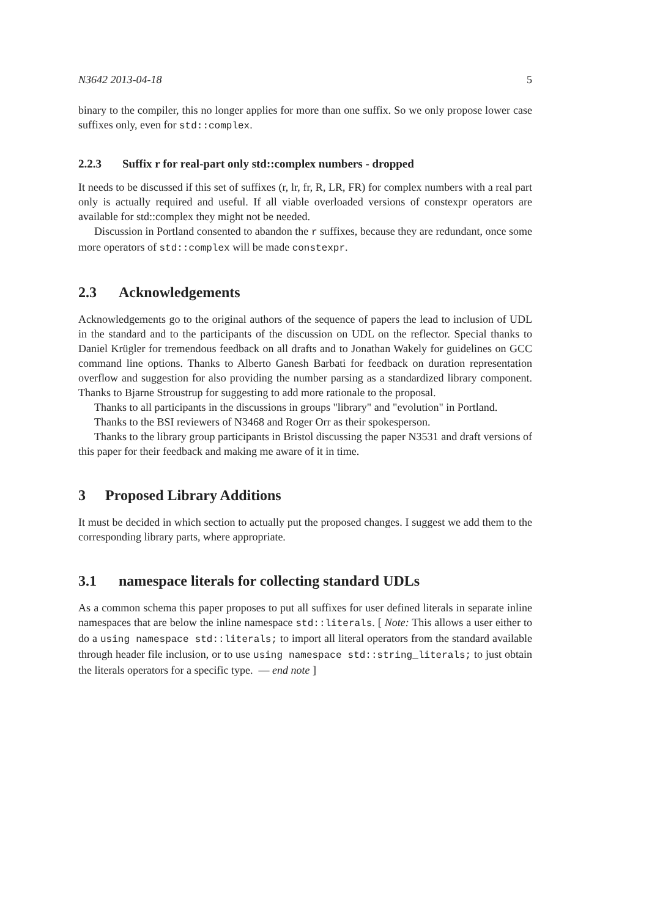N3642 2013-04-18 5
binary to the compiler, this no longer applies for more than one suffix. So we only propose lower case suffixes only, even for std::complex.
2.2.3 Suffix r for real-part only std::complex numbers - dropped
It needs to be discussed if this set of suffixes (r, lr, fr, R, LR, FR) for complex numbers with a real part only is actually required and useful. If all viable overloaded versions of constexpr operators are available for std::complex they might not be needed.
Discussion in Portland consented to abandon the r suffixes, because they are redundant, once some more operators of std::complex will be made constexpr.
2.3 Acknowledgements
Acknowledgements go to the original authors of the sequence of papers the lead to inclusion of UDL in the standard and to the participants of the discussion on UDL on the reflector. Special thanks to Daniel Krügler for tremendous feedback on all drafts and to Jonathan Wakely for guidelines on GCC command line options. Thanks to Alberto Ganesh Barbati for feedback on duration representation overflow and suggestion for also providing the number parsing as a standardized library component. Thanks to Bjarne Stroustrup for suggesting to add more rationale to the proposal.
Thanks to all participants in the discussions in groups "library" and "evolution" in Portland.
Thanks to the BSI reviewers of N3468 and Roger Orr as their spokesperson.
Thanks to the library group participants in Bristol discussing the paper N3531 and draft versions of this paper for their feedback and making me aware of it in time.
3 Proposed Library Additions
It must be decided in which section to actually put the proposed changes. I suggest we add them to the corresponding library parts, where appropriate.
3.1 namespace literals for collecting standard UDLs
As a common schema this paper proposes to put all suffixes for user defined literals in separate inline namespaces that are below the inline namespace std::literals. [ Note: This allows a user either to do a using namespace std::literals; to import all literal operators from the standard available through header file inclusion, or to use using namespace std::string_literals; to just obtain the literals operators for a specific type. — end note ]